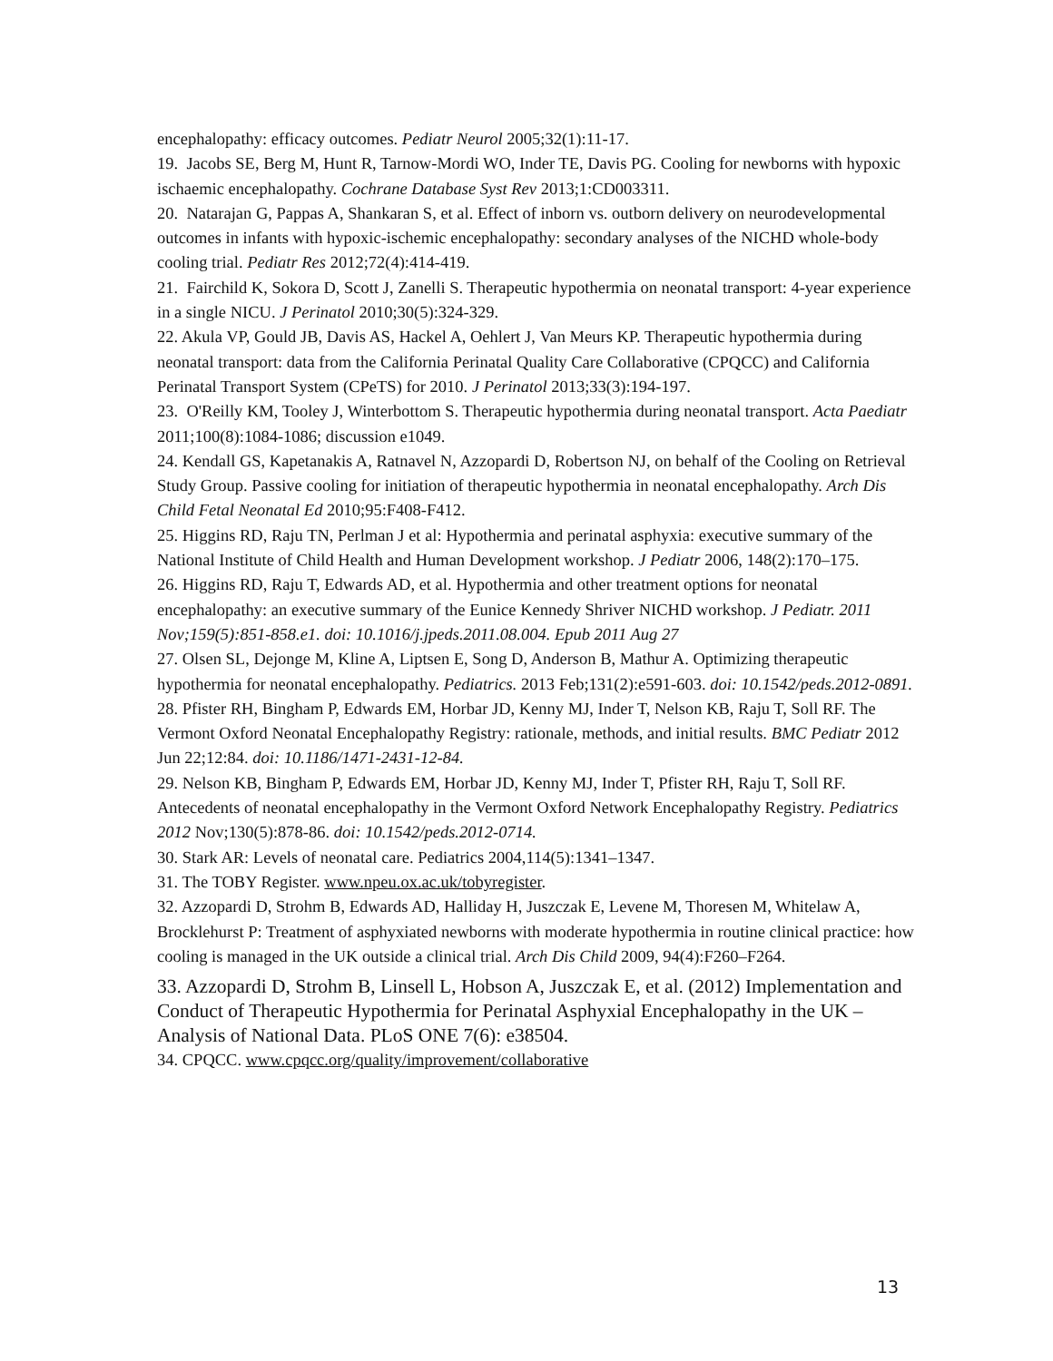encephalopathy: efficacy outcomes. Pediatr Neurol 2005;32(1):11-17.
19. Jacobs SE, Berg M, Hunt R, Tarnow-Mordi WO, Inder TE, Davis PG. Cooling for newborns with hypoxic ischaemic encephalopathy. Cochrane Database Syst Rev 2013;1:CD003311.
20. Natarajan G, Pappas A, Shankaran S, et al. Effect of inborn vs. outborn delivery on neurodevelopmental outcomes in infants with hypoxic-ischemic encephalopathy: secondary analyses of the NICHD whole-body cooling trial. Pediatr Res 2012;72(4):414-419.
21. Fairchild K, Sokora D, Scott J, Zanelli S. Therapeutic hypothermia on neonatal transport: 4-year experience in a single NICU. J Perinatol 2010;30(5):324-329.
22. Akula VP, Gould JB, Davis AS, Hackel A, Oehlert J, Van Meurs KP. Therapeutic hypothermia during neonatal transport: data from the California Perinatal Quality Care Collaborative (CPQCC) and California Perinatal Transport System (CPeTS) for 2010. J Perinatol 2013;33(3):194-197.
23. O'Reilly KM, Tooley J, Winterbottom S. Therapeutic hypothermia during neonatal transport. Acta Paediatr 2011;100(8):1084-1086; discussion e1049.
24. Kendall GS, Kapetanakis A, Ratnavel N, Azzopardi D, Robertson NJ, on behalf of the Cooling on Retrieval Study Group. Passive cooling for initiation of therapeutic hypothermia in neonatal encephalopathy. Arch Dis Child Fetal Neonatal Ed 2010;95:F408-F412.
25. Higgins RD, Raju TN, Perlman J et al: Hypothermia and perinatal asphyxia: executive summary of the National Institute of Child Health and Human Development workshop. J Pediatr 2006, 148(2):170–175.
26. Higgins RD, Raju T, Edwards AD, et al. Hypothermia and other treatment options for neonatal encephalopathy: an executive summary of the Eunice Kennedy Shriver NICHD workshop. J Pediatr. 2011 Nov;159(5):851-858.e1. doi: 10.1016/j.jpeds.2011.08.004. Epub 2011 Aug 27
27. Olsen SL, Dejonge M, Kline A, Liptsen E, Song D, Anderson B, Mathur A. Optimizing therapeutic hypothermia for neonatal encephalopathy. Pediatrics. 2013 Feb;131(2):e591-603. doi: 10.1542/peds.2012-0891.
28. Pfister RH, Bingham P, Edwards EM, Horbar JD, Kenny MJ, Inder T, Nelson KB, Raju T, Soll RF. The Vermont Oxford Neonatal Encephalopathy Registry: rationale, methods, and initial results. BMC Pediatr 2012 Jun 22;12:84. doi: 10.1186/1471-2431-12-84.
29. Nelson KB, Bingham P, Edwards EM, Horbar JD, Kenny MJ, Inder T, Pfister RH, Raju T, Soll RF. Antecedents of neonatal encephalopathy in the Vermont Oxford Network Encephalopathy Registry. Pediatrics 2012 Nov;130(5):878-86. doi: 10.1542/peds.2012-0714.
30. Stark AR: Levels of neonatal care. Pediatrics 2004,114(5):1341–1347.
31. The TOBY Register. www.npeu.ox.ac.uk/tobyregister.
32. Azzopardi D, Strohm B, Edwards AD, Halliday H, Juszczak E, Levene M, Thoresen M, Whitelaw A, Brocklehurst P: Treatment of asphyxiated newborns with moderate hypothermia in routine clinical practice: how cooling is managed in the UK outside a clinical trial. Arch Dis Child 2009, 94(4):F260–F264.
33. Azzopardi D, Strohm B, Linsell L, Hobson A, Juszczak E, et al. (2012) Implementation and Conduct of Therapeutic Hypothermia for Perinatal Asphyxial Encephalopathy in the UK – Analysis of National Data. PLoS ONE 7(6): e38504.
34. CPQCC. www.cpqcc.org/quality/improvement/collaborative
13